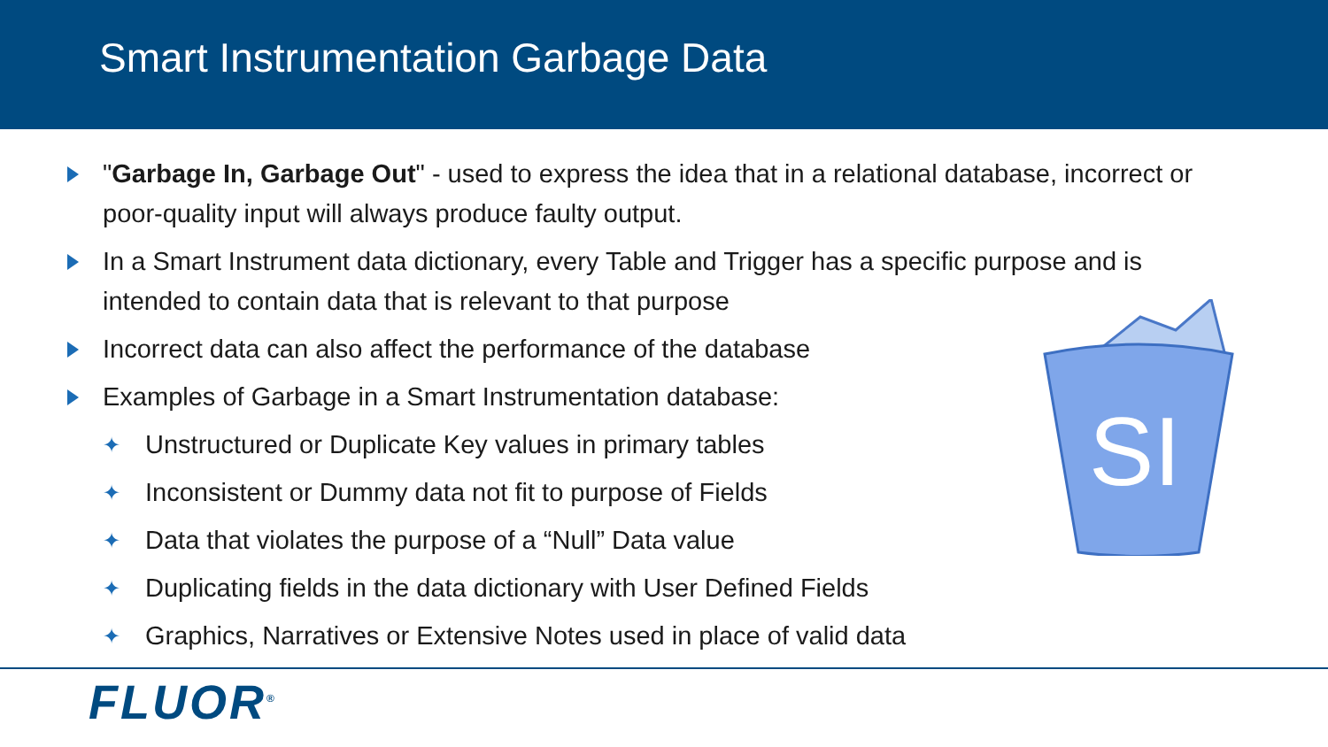Smart Instrumentation Garbage Data
"Garbage In, Garbage Out" - used to express the idea that in a relational database, incorrect or poor-quality input will always produce faulty output.
In a Smart Instrument data dictionary, every Table and Trigger has a specific purpose and is intended to contain data that is relevant to that purpose
Incorrect data can also affect the performance of the database
Examples of Garbage in a Smart Instrumentation database:
✦ Unstructured or Duplicate Key values in primary tables
✦ Inconsistent or Dummy data not fit to purpose of Fields
✦ Data that violates the purpose of a “Null” Data value
✦ Duplicating fields in the data dictionary with User Defined Fields
✦ Graphics, Narratives or Extensive Notes used in place of valid data
SI
FLUOR<sup>®</sup>